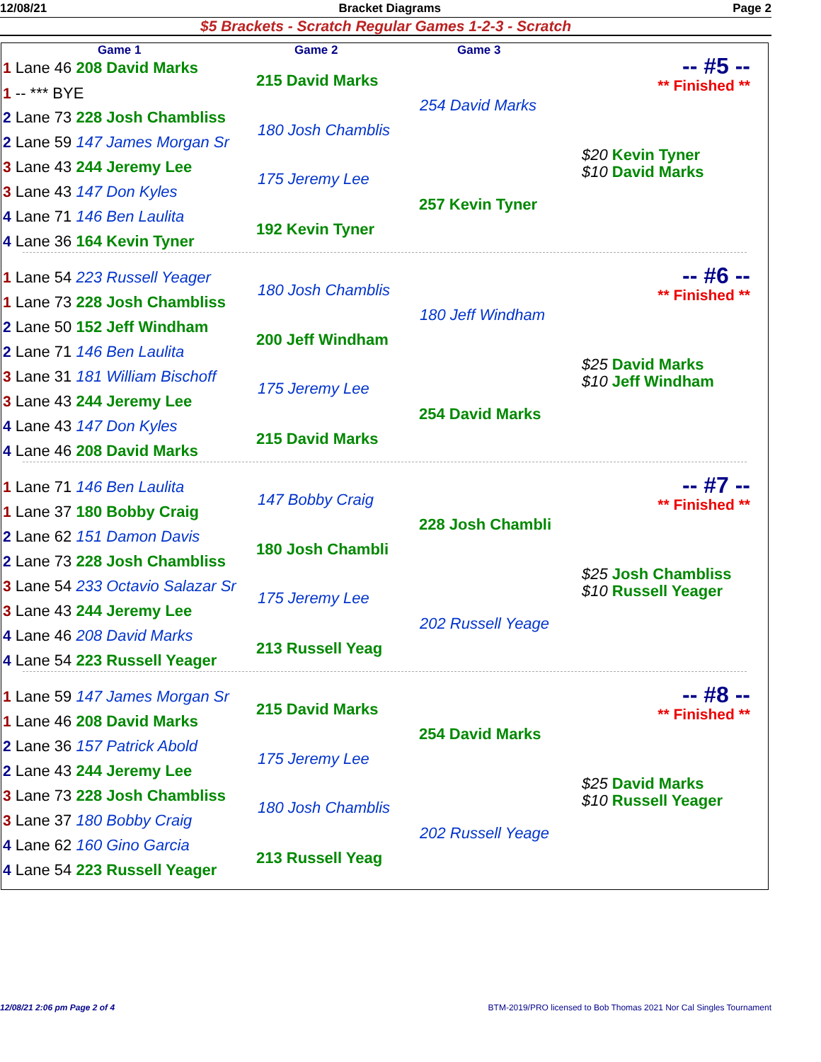12/08/21 Bracket Diagrams Page 2
$5 Brackets - Scratch Regular Games 1-2-3 - Scratch
Game 1 Game 2 Game 3
1 Lane 46 208 David Marks
1 -- *** BYE
2 Lane 73 228 Josh Chambliss
2 Lane 59 147 James Morgan Sr
3 Lane 43 244 Jeremy Lee
3 Lane 43 147 Don Kyles
4 Lane 71 146 Ben Laulita
4 Lane 36 164 Kevin Tyner
215 David Marks
180 Josh Chamblis
175 Jeremy Lee
192 Kevin Tyner
254 David Marks
257 Kevin Tyner
$20 Kevin Tyner
$10 David Marks
-- #5 --
** Finished **
1 Lane 54 223 Russell Yeager
1 Lane 73 228 Josh Chambliss
2 Lane 50 152 Jeff Windham
2 Lane 71 146 Ben Laulita
3 Lane 31 181 William Bischoff
3 Lane 43 244 Jeremy Lee
4 Lane 43 147 Don Kyles
4 Lane 46 208 David Marks
180 Josh Chamblis
200 Jeff Windham
175 Jeremy Lee
215 David Marks
180 Jeff Windham
254 David Marks
$25 David Marks
$10 Jeff Windham
-- #6 --
** Finished **
1 Lane 71 146 Ben Laulita
1 Lane 37 180 Bobby Craig
2 Lane 62 151 Damon Davis
2 Lane 73 228 Josh Chambliss
3 Lane 54 233 Octavio Salazar Sr
3 Lane 43 244 Jeremy Lee
4 Lane 46 208 David Marks
4 Lane 54 223 Russell Yeager
147 Bobby Craig
180 Josh Chambli
175 Jeremy Lee
213 Russell Yeag
228 Josh Chambli
202 Russell Yeage
$25 Josh Chambliss
$10 Russell Yeager
-- #7 --
** Finished **
1 Lane 59 147 James Morgan Sr
1 Lane 46 208 David Marks
2 Lane 36 157 Patrick Abold
2 Lane 43 244 Jeremy Lee
3 Lane 73 228 Josh Chambliss
3 Lane 37 180 Bobby Craig
4 Lane 62 160 Gino Garcia
4 Lane 54 223 Russell Yeager
215 David Marks
175 Jeremy Lee
180 Josh Chamblis
213 Russell Yeag
254 David Marks
202 Russell Yeage
$25 David Marks
$10 Russell Yeager
-- #8 --
** Finished **
12/08/21 2:06 pm Page 2 of 4 BTM-2019/PRO licensed to Bob Thomas 2021 Nor Cal Singles Tournament